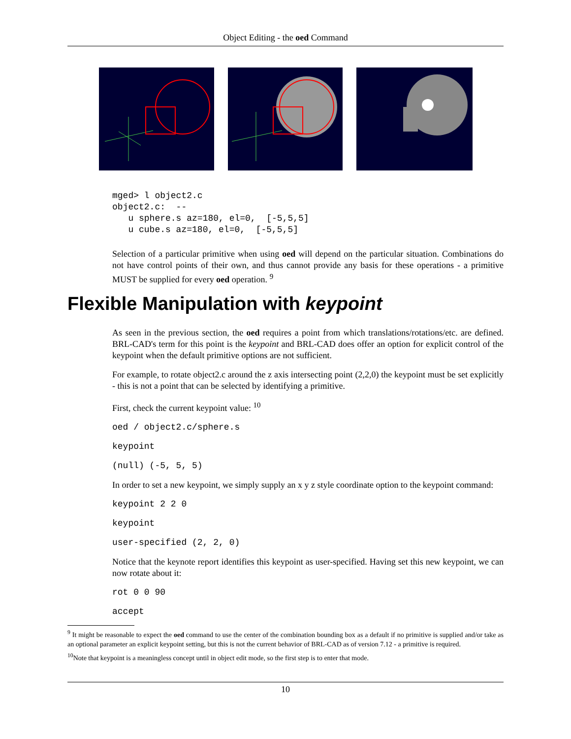Object Editing - the oed Command
mged> l object2.c
object2.c:  --
   u sphere.s az=180, el=0,  [-5,5,5]
   u cube.s az=180, el=0,  [-5,5,5]
Selection of a particular primitive when using oed will depend on the particular situation. Combinations do not have control points of their own, and thus cannot provide any basis for these operations - a primitive MUST be supplied for every oed operation. <sup>9</sup>
Flexible Manipulation with keypoint
As seen in the previous section, the oed requires a point from which translations/rotations/etc. are defined. BRL-CAD's term for this point is the keypoint and BRL-CAD does offer an option for explicit control of the keypoint when the default primitive options are not sufficient.
For example, to rotate object2.c around the z axis intersecting point (2,2,0) the keypoint must be set explicitly - this is not a point that can be selected by identifying a primitive.
First, check the current keypoint value: <sup>10</sup>
oed / object2.c/sphere.s
keypoint
(null) (-5, 5, 5)
In order to set a new keypoint, we simply supply an x y z style coordinate option to the keypoint command:
keypoint 2 2 0
keypoint
user-specified (2, 2, 0)
Notice that the keynote report identifies this keypoint as user-specified. Having set this new keypoint, we can now rotate about it:
rot 0 0 90
accept
<sup>9</sup> It might be reasonable to expect the oed command to use the center of the combination bounding box as a default if no primitive is supplied and/or take as an optional parameter an explicit keypoint setting, but this is not the current behavior of BRL-CAD as of version 7.12 - a primitive is required.
<sup>10</sup> Note that keypoint is a meaningless concept until in object edit mode, so the first step is to enter that mode.
10